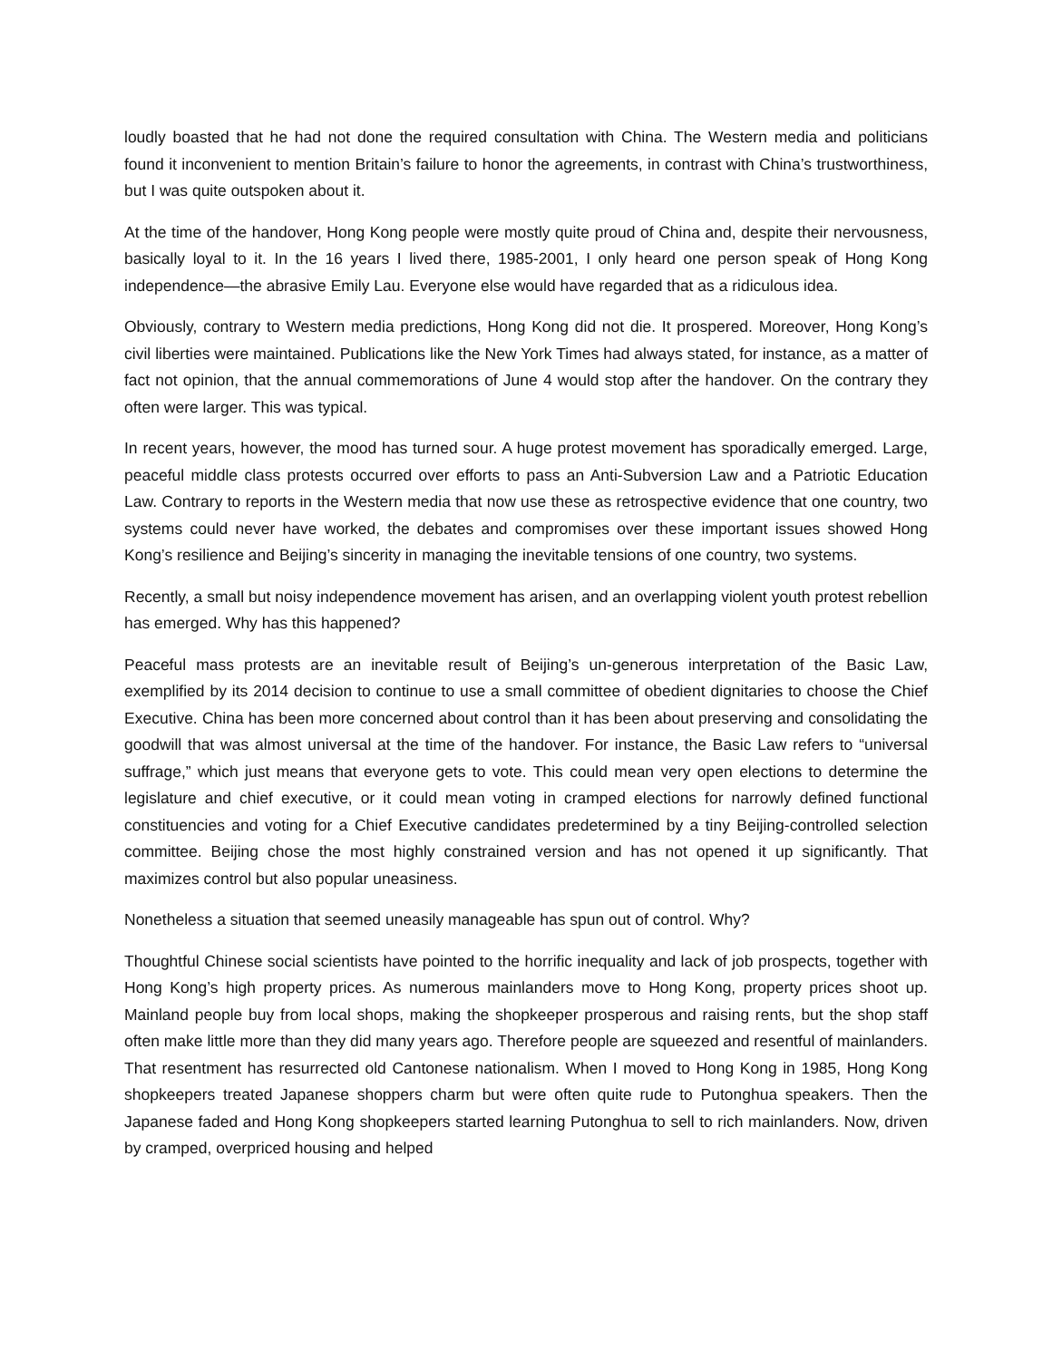loudly boasted that he had not done the required consultation with China. The Western media and politicians found it inconvenient to mention Britain’s failure to honor the agreements, in contrast with China’s trustworthiness, but I was quite outspoken about it.
At the time of the handover, Hong Kong people were mostly quite proud of China and, despite their nervousness, basically loyal to it. In the 16 years I lived there, 1985-2001, I only heard one person speak of Hong Kong independence—the abrasive Emily Lau. Everyone else would have regarded that as a ridiculous idea.
Obviously, contrary to Western media predictions, Hong Kong did not die. It prospered. Moreover, Hong Kong’s civil liberties were maintained. Publications like the New York Times had always stated, for instance, as a matter of fact not opinion, that the annual commemorations of June 4 would stop after the handover. On the contrary they often were larger. This was typical.
In recent years, however, the mood has turned sour. A huge protest movement has sporadically emerged. Large, peaceful middle class protests occurred over efforts to pass an Anti-Subversion Law and a Patriotic Education Law. Contrary to reports in the Western media that now use these as retrospective evidence that one country, two systems could never have worked, the debates and compromises over these important issues showed Hong Kong’s resilience and Beijing’s sincerity in managing the inevitable tensions of one country, two systems.
Recently, a small but noisy independence movement has arisen, and an overlapping violent youth protest rebellion has emerged. Why has this happened?
Peaceful mass protests are an inevitable result of Beijing’s un-generous interpretation of the Basic Law, exemplified by its 2014 decision to continue to use a small committee of obedient dignitaries to choose the Chief Executive. China has been more concerned about control than it has been about preserving and consolidating the goodwill that was almost universal at the time of the handover. For instance, the Basic Law refers to “universal suffrage,” which just means that everyone gets to vote. This could mean very open elections to determine the legislature and chief executive, or it could mean voting in cramped elections for narrowly defined functional constituencies and voting for a Chief Executive candidates predetermined by a tiny Beijing-controlled selection committee. Beijing chose the most highly constrained version and has not opened it up significantly. That maximizes control but also popular uneasiness.
Nonetheless a situation that seemed uneasily manageable has spun out of control. Why?
Thoughtful Chinese social scientists have pointed to the horrific inequality and lack of job prospects, together with Hong Kong’s high property prices. As numerous mainlanders move to Hong Kong, property prices shoot up. Mainland people buy from local shops, making the shopkeeper prosperous and raising rents, but the shop staff often make little more than they did many years ago. Therefore people are squeezed and resentful of mainlanders. That resentment has resurrected old Cantonese nationalism. When I moved to Hong Kong in 1985, Hong Kong shopkeepers treated Japanese shoppers charm but were often quite rude to Putonghua speakers. Then the Japanese faded and Hong Kong shopkeepers started learning Putonghua to sell to rich mainlanders. Now, driven by cramped, overpriced housing and helped